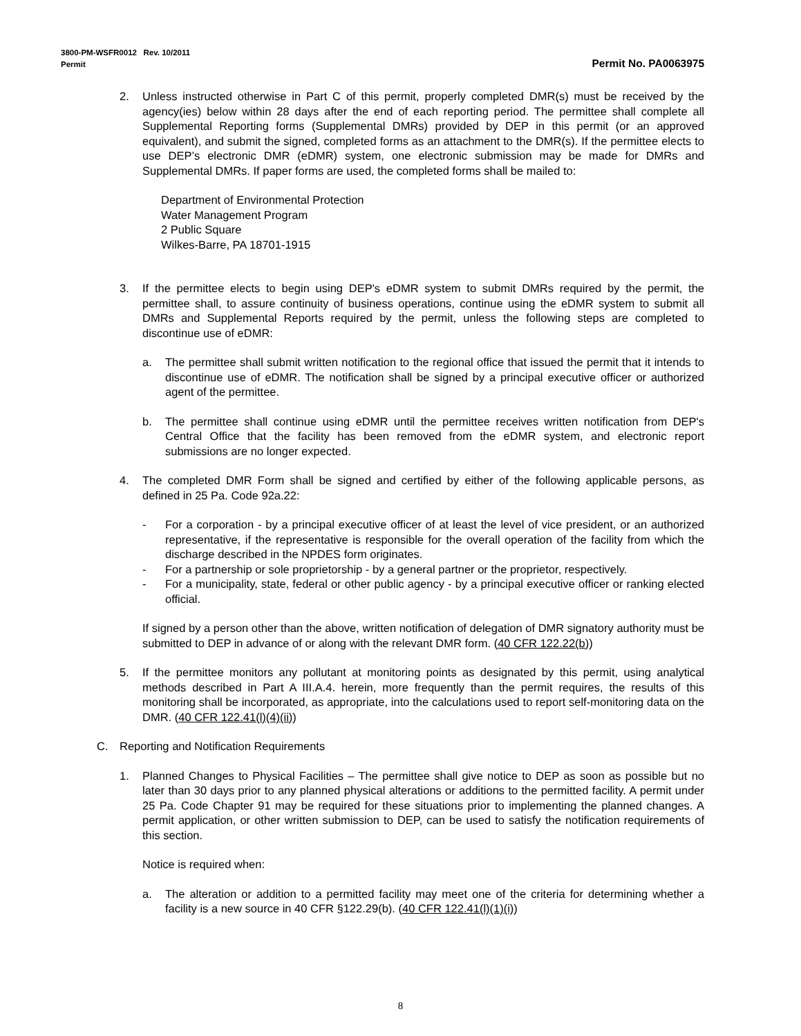3800-PM-WSFR0012 Rev. 10/2011
Permit Permit No. PA0063975
2. Unless instructed otherwise in Part C of this permit, properly completed DMR(s) must be received by the agency(ies) below within 28 days after the end of each reporting period. The permittee shall complete all Supplemental Reporting forms (Supplemental DMRs) provided by DEP in this permit (or an approved equivalent), and submit the signed, completed forms as an attachment to the DMR(s). If the permittee elects to use DEP’s electronic DMR (eDMR) system, one electronic submission may be made for DMRs and Supplemental DMRs. If paper forms are used, the completed forms shall be mailed to:
Department of Environmental Protection
Water Management Program
2 Public Square
Wilkes-Barre, PA 18701-1915
3. If the permittee elects to begin using DEP's eDMR system to submit DMRs required by the permit, the permittee shall, to assure continuity of business operations, continue using the eDMR system to submit all DMRs and Supplemental Reports required by the permit, unless the following steps are completed to discontinue use of eDMR:
a. The permittee shall submit written notification to the regional office that issued the permit that it intends to discontinue use of eDMR. The notification shall be signed by a principal executive officer or authorized agent of the permittee.
b. The permittee shall continue using eDMR until the permittee receives written notification from DEP's Central Office that the facility has been removed from the eDMR system, and electronic report submissions are no longer expected.
4. The completed DMR Form shall be signed and certified by either of the following applicable persons, as defined in 25 Pa. Code 92a.22:
- For a corporation - by a principal executive officer of at least the level of vice president, or an authorized representative, if the representative is responsible for the overall operation of the facility from which the discharge described in the NPDES form originates.
- For a partnership or sole proprietorship - by a general partner or the proprietor, respectively.
- For a municipality, state, federal or other public agency - by a principal executive officer or ranking elected official.
If signed by a person other than the above, written notification of delegation of DMR signatory authority must be submitted to DEP in advance of or along with the relevant DMR form. (40 CFR 122.22(b))
5. If the permittee monitors any pollutant at monitoring points as designated by this permit, using analytical methods described in Part A III.A.4. herein, more frequently than the permit requires, the results of this monitoring shall be incorporated, as appropriate, into the calculations used to report self-monitoring data on the DMR. (40 CFR 122.41(l)(4)(ii))
C. Reporting and Notification Requirements
1. Planned Changes to Physical Facilities – The permittee shall give notice to DEP as soon as possible but no later than 30 days prior to any planned physical alterations or additions to the permitted facility. A permit under 25 Pa. Code Chapter 91 may be required for these situations prior to implementing the planned changes. A permit application, or other written submission to DEP, can be used to satisfy the notification requirements of this section.
Notice is required when:
a. The alteration or addition to a permitted facility may meet one of the criteria for determining whether a facility is a new source in 40 CFR §122.29(b). (40 CFR 122.41(l)(1)(i))
8